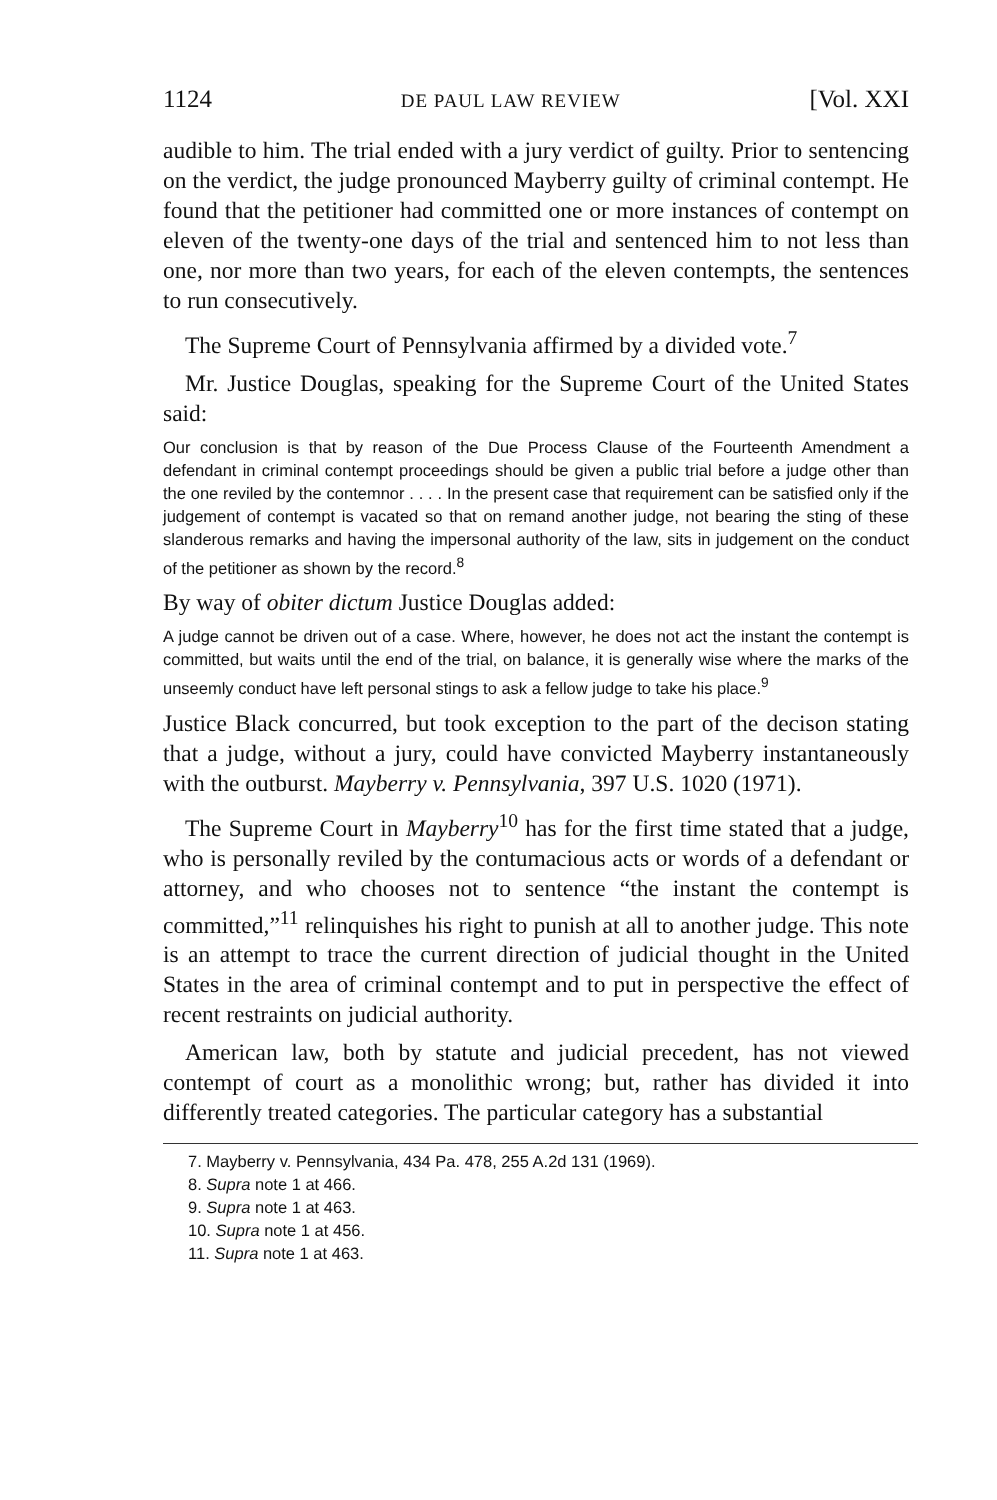1124 DE PAUL LAW REVIEW [Vol. XXI
audible to him. The trial ended with a jury verdict of guilty. Prior to sentencing on the verdict, the judge pronounced Mayberry guilty of criminal contempt. He found that the petitioner had committed one or more instances of contempt on eleven of the twenty-one days of the trial and sentenced him to not less than one, nor more than two years, for each of the eleven contempts, the sentences to run consecutively.
The Supreme Court of Pennsylvania affirmed by a divided vote.<sup>7</sup>
Mr. Justice Douglas, speaking for the Supreme Court of the United States said:
Our conclusion is that by reason of the Due Process Clause of the Fourteenth Amendment a defendant in criminal contempt proceedings should be given a public trial before a judge other than the one reviled by the contemnor . . . . In the present case that requirement can be satisfied only if the judgement of contempt is vacated so that on remand another judge, not bearing the sting of these slanderous remarks and having the impersonal authority of the law, sits in judgement on the conduct of the petitioner as shown by the record.<sup>8</sup>
By way of obiter dictum Justice Douglas added:
A judge cannot be driven out of a case. Where, however, he does not act the instant the contempt is committed, but waits until the end of the trial, on balance, it is generally wise where the marks of the unseemly conduct have left personal stings to ask a fellow judge to take his place.<sup>9</sup>
Justice Black concurred, but took exception to the part of the decison stating that a judge, without a jury, could have convicted Mayberry instantaneously with the outburst. Mayberry v. Pennsylvania, 397 U.S. 1020 (1971).
The Supreme Court in Mayberry<sup>10</sup> has for the first time stated that a judge, who is personally reviled by the contumacious acts or words of a defendant or attorney, and who chooses not to sentence “the instant the contempt is committed,”<sup>11</sup> relinquishes his right to punish at all to another judge. This note is an attempt to trace the current direction of judicial thought in the United States in the area of criminal contempt and to put in perspective the effect of recent restraints on judicial authority.
American law, both by statute and judicial precedent, has not viewed contempt of court as a monolithic wrong; but, rather has divided it into differently treated categories. The particular category has a substantial
7. Mayberry v. Pennsylvania, 434 Pa. 478, 255 A.2d 131 (1969).
8. Supra note 1 at 466.
9. Supra note 1 at 463.
10. Supra note 1 at 456.
11. Supra note 1 at 463.